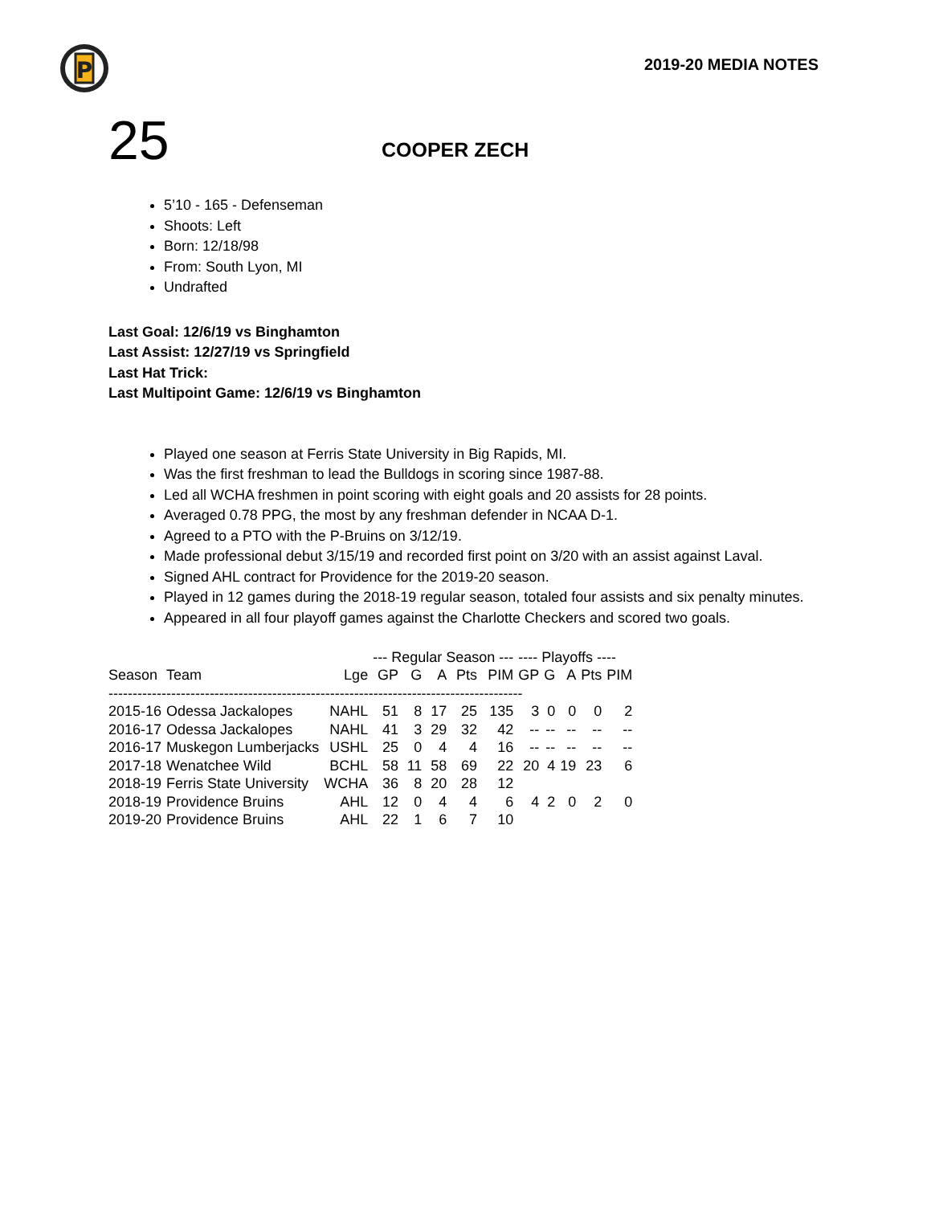P
2019-20 MEDIA NOTES
25
COOPER ZECH
5’10 - 165 - Defenseman
Shoots: Left
Born: 12/18/98
From: South Lyon, MI
Undrafted
Last Goal: 12/6/19 vs Binghamton
Last Assist: 12/27/19 vs Springfield
Last Hat Trick:
Last Multipoint Game: 12/6/19 vs Binghamton
Played one season at Ferris State University in Big Rapids, MI.
Was the first freshman to lead the Bulldogs in scoring since 1987-88.
Led all WCHA freshmen in point scoring with eight goals and 20 assists for 28 points.
Averaged 0.78 PPG, the most by any freshman defender in NCAA D-1.
Agreed to a PTO with the P-Bruins on 3/12/19.
Made professional debut 3/15/19 and recorded first point on 3/20 with an assist against Laval.
Signed AHL contract for Providence for the 2019-20 season.
Played in 12 games during the 2018-19 regular season, totaled four assists and six penalty minutes.
Appeared in all four playoff games against the Charlotte Checkers and scored two goals.
| | | | --- Regular Season --- | | | | | ---- Playoffs ---- | | | | |
| --- | --- | --- | --- | --- | --- | --- | --- | --- | --- | --- | --- | --- |
| Season | Team | Lge | GP | G | A | Pts | PIM | GP | G | A | Pts | PIM |
| -------------------------------------------------------------------------------------- | | | | | | | | | | | | |
| 2015-16 | Odessa Jackalopes | NAHL | 51 | 8 | 17 | 25 | 135 | 3 | 0 | 0 | 0 | 2 |
| 2016-17 | Odessa Jackalopes | NAHL | 41 | 3 | 29 | 32 | 42 | -- | -- | -- | -- | -- |
| 2016-17 | Muskegon Lumberjacks | USHL | 25 | 0 | 4 | 4 | 16 | -- | -- | -- | -- | -- |
| 2017-18 | Wenatchee Wild | BCHL | 58 | 11 | 58 | 69 | 22 | 20 | 4 | 19 | 23 | 6 |
| 2018-19 | Ferris State University | WCHA | 36 | 8 | 20 | 28 | 12 | | | | | |
| 2018-19 | Providence Bruins | AHL | 12 | 0 | 4 | 4 | 6 | 4 | 2 | 0 | 2 | 0 |
| 2019-20 | Providence Bruins | AHL | 22 | 1 | 6 | 7 | 10 | | | | | |